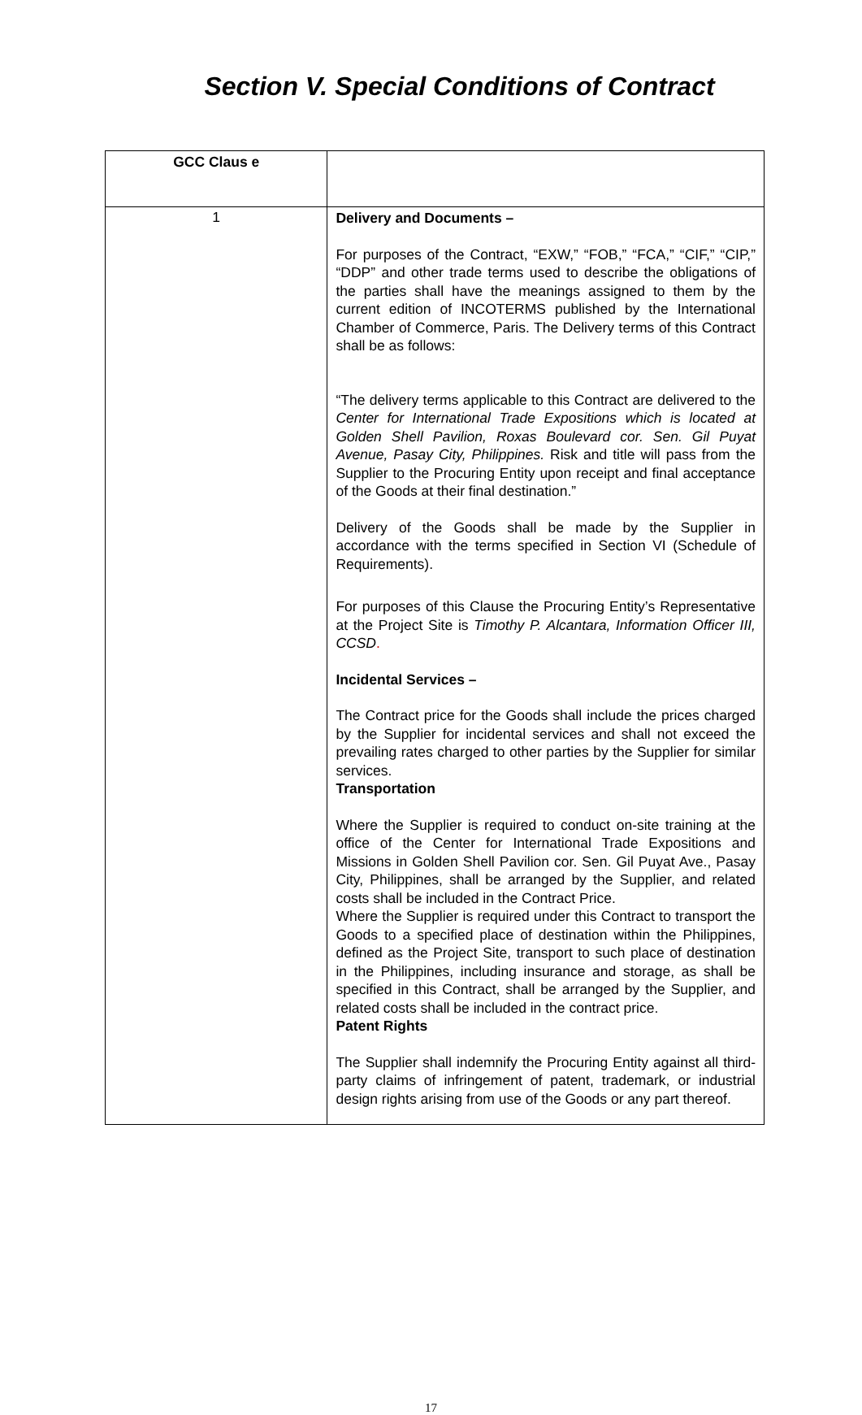Section V. Special Conditions of Contract
| GCC Claus e | |
| --- | --- |
| 1 | Delivery and Documents – For purposes of the Contract, “EXW,” “FOB,” “FCA,” “CIF,” “CIP,” “DDP” and other trade terms used to describe the obligations of the parties shall have the meanings assigned to them by the current edition of INCOTERMS published by the International Chamber of Commerce, Paris. The Delivery terms of this Contract shall be as follows: “The delivery terms applicable to this Contract are delivered to the Center for International Trade Expositions which is located at Golden Shell Pavilion, Roxas Boulevard cor. Sen. Gil Puyat Avenue, Pasay City, Philippines. Risk and title will pass from the Supplier to the Procuring Entity upon receipt and final acceptance of the Goods at their final destination.” Delivery of the Goods shall be made by the Supplier in accordance with the terms specified in Section VI (Schedule of Requirements). For purposes of this Clause the Procuring Entity’s Representative at the Project Site is Timothy P. Alcantara, Information Officer III, CCSD . Incidental Services – The Contract price for the Goods shall include the prices charged by the Supplier for incidental services and shall not exceed the prevailing rates charged to other parties by the Supplier for similar services. Transportation Where the Supplier is required to conduct on-site training at the office of the Center for International Trade Expositions and Missions in Golden Shell Pavilion cor. Sen. Gil Puyat Ave., Pasay City, Philippines, shall be arranged by the Supplier, and related costs shall be included in the Contract Price. Where the Supplier is required under this Contract to transport the Goods to a specified place of destination within the Philippines, defined as the Project Site, transport to such place of destination in the Philippines, including insurance and storage, as shall be specified in this Contract, shall be arranged by the Supplier, and related costs shall be included in the contract price. Patent Rights The Supplier shall indemnify the Procuring Entity against all third-party claims of infringement of patent, trademark, or industrial design rights arising from use of the Goods or any part thereof. |
17